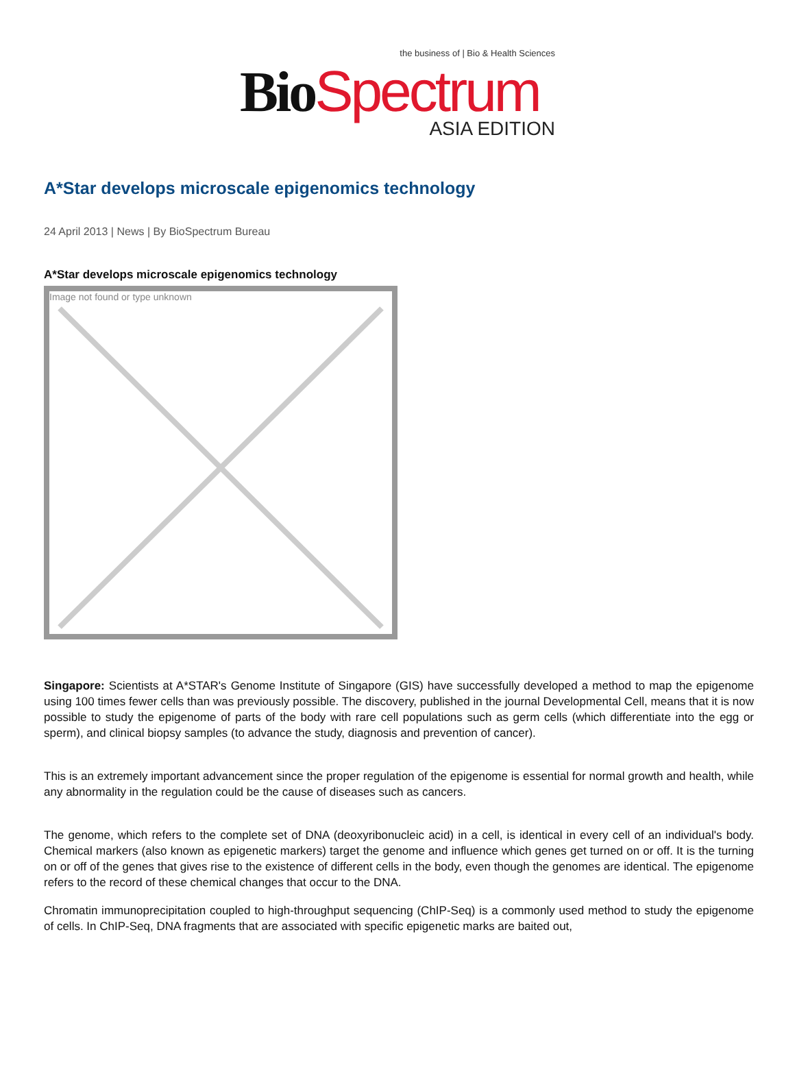the business of | Bio & Health Sciences
Bio Spectrum
ASIA EDITION
A*Star develops microscale epigenomics technology
24 April 2013 | News | By BioSpectrum Bureau
A*Star develops microscale epigenomics technology
Image not found or type unknown
Singapore: Scientists at A*STAR's Genome Institute of Singapore (GIS) have successfully developed a method to map the epigenome using 100 times fewer cells than was previously possible. The discovery, published in the journal Developmental Cell, means that it is now possible to study the epigenome of parts of the body with rare cell populations such as germ cells (which differentiate into the egg or sperm), and clinical biopsy samples (to advance the study, diagnosis and prevention of cancer).
This is an extremely important advancement since the proper regulation of the epigenome is essential for normal growth and health, while any abnormality in the regulation could be the cause of diseases such as cancers.
The genome, which refers to the complete set of DNA (deoxyribonucleic acid) in a cell, is identical in every cell of an individual's body. Chemical markers (also known as epigenetic markers) target the genome and influence which genes get turned on or off. It is the turning on or off of the genes that gives rise to the existence of different cells in the body, even though the genomes are identical. The epigenome refers to the record of these chemical changes that occur to the DNA.
Chromatin immunoprecipitation coupled to high-throughput sequencing (ChIP-Seq) is a commonly used method to study the epigenome of cells. In ChIP-Seq, DNA fragments that are associated with specific epigenetic marks are baited out,